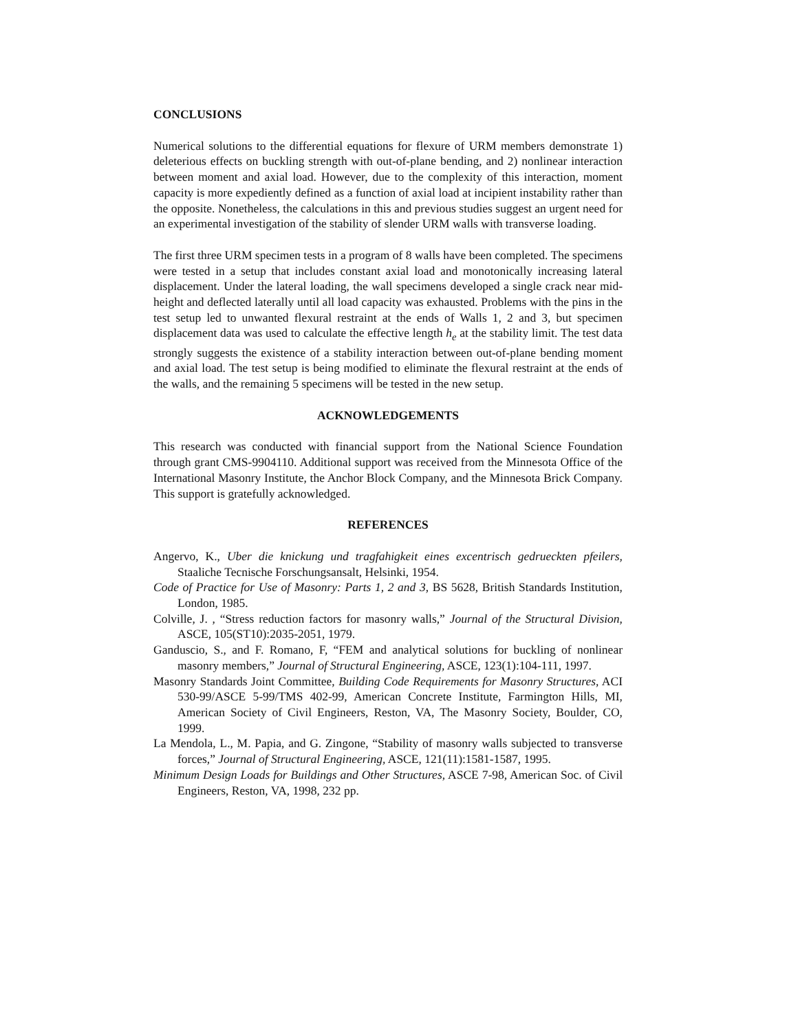CONCLUSIONS
Numerical solutions to the differential equations for flexure of URM members demonstrate 1) deleterious effects on buckling strength with out-of-plane bending, and 2) nonlinear interaction between moment and axial load. However, due to the complexity of this interaction, moment capacity is more expediently defined as a function of axial load at incipient instability rather than the opposite. Nonetheless, the calculations in this and previous studies suggest an urgent need for an experimental investigation of the stability of slender URM walls with transverse loading.
The first three URM specimen tests in a program of 8 walls have been completed. The specimens were tested in a setup that includes constant axial load and monotonically increasing lateral displacement. Under the lateral loading, the wall specimens developed a single crack near mid-height and deflected laterally until all load capacity was exhausted. Problems with the pins in the test setup led to unwanted flexural restraint at the ends of Walls 1, 2 and 3, but specimen displacement data was used to calculate the effective length h<sub>e</sub> at the stability limit. The test data strongly suggests the existence of a stability interaction between out-of-plane bending moment and axial load. The test setup is being modified to eliminate the flexural restraint at the ends of the walls, and the remaining 5 specimens will be tested in the new setup.
ACKNOWLEDGEMENTS
This research was conducted with financial support from the National Science Foundation through grant CMS-9904110. Additional support was received from the Minnesota Office of the International Masonry Institute, the Anchor Block Company, and the Minnesota Brick Company. This support is gratefully acknowledged.
REFERENCES
Angervo, K., Uber die knickung und tragfahigkeit eines excentrisch gedrueckten pfeilers, Staaliche Tecnische Forschungsansalt, Helsinki, 1954.
Code of Practice for Use of Masonry: Parts 1, 2 and 3, BS 5628, British Standards Institution, London, 1985.
Colville, J. , “Stress reduction factors for masonry walls,” Journal of the Structural Division, ASCE, 105(ST10):2035-2051, 1979.
Ganduscio, S., and F. Romano, F, “FEM and analytical solutions for buckling of nonlinear masonry members,” Journal of Structural Engineering, ASCE, 123(1):104-111, 1997.
Masonry Standards Joint Committee, Building Code Requirements for Masonry Structures, ACI 530-99/ASCE 5-99/TMS 402-99, American Concrete Institute, Farmington Hills, MI, American Society of Civil Engineers, Reston, VA, The Masonry Society, Boulder, CO, 1999.
La Mendola, L., M. Papia, and G. Zingone, “Stability of masonry walls subjected to transverse forces,” Journal of Structural Engineering, ASCE, 121(11):1581-1587, 1995.
Minimum Design Loads for Buildings and Other Structures, ASCE 7-98, American Soc. of Civil Engineers, Reston, VA, 1998, 232 pp.